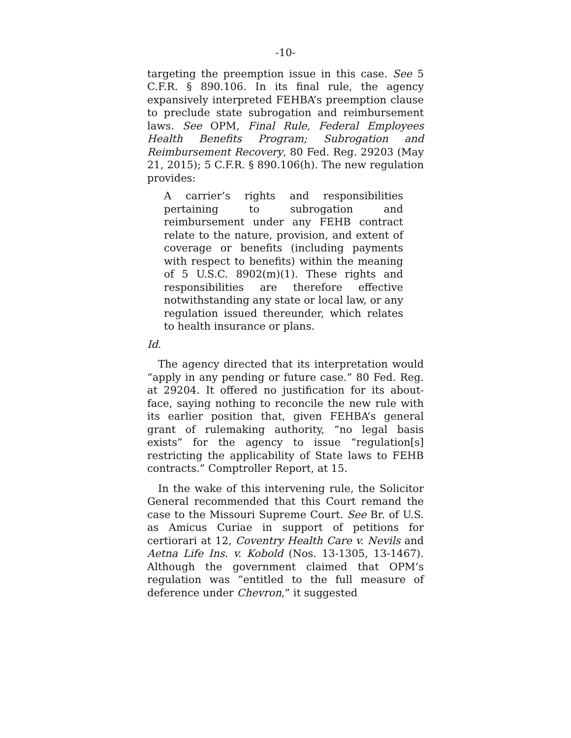-10-
targeting the preemption issue in this case. See 5 C.F.R. § 890.106. In its final rule, the agency expansively interpreted FEHBA’s preemption clause to preclude state subrogation and reimbursement laws. See OPM, Final Rule, Federal Employees Health Benefits Program; Subrogation and Reimbursement Recovery, 80 Fed. Reg. 29203 (May 21, 2015); 5 C.F.R. § 890.106(h). The new regulation provides:
A carrier’s rights and responsibilities pertaining to subrogation and reimbursement under any FEHB contract relate to the nature, provision, and extent of coverage or benefits (including payments with respect to benefits) within the meaning of 5 U.S.C. 8902(m)(1). These rights and responsibilities are therefore effective notwithstanding any state or local law, or any regulation issued thereunder, which relates to health insurance or plans.
Id.
The agency directed that its interpretation would “apply in any pending or future case.” 80 Fed. Reg. at 29204. It offered no justification for its about-face, saying nothing to reconcile the new rule with its earlier position that, given FEHBA’s general grant of rulemaking authority, “no legal basis exists” for the agency to issue “regulation[s] restricting the applicability of State laws to FEHB contracts.” Comptroller Report, at 15.
In the wake of this intervening rule, the Solicitor General recommended that this Court remand the case to the Missouri Supreme Court. See Br. of U.S. as Amicus Curiae in support of petitions for certiorari at 12, Coventry Health Care v. Nevils and Aetna Life Ins. v. Kobold (Nos. 13-1305, 13-1467). Although the government claimed that OPM’s regulation was “entitled to the full measure of deference under Chevron,” it suggested